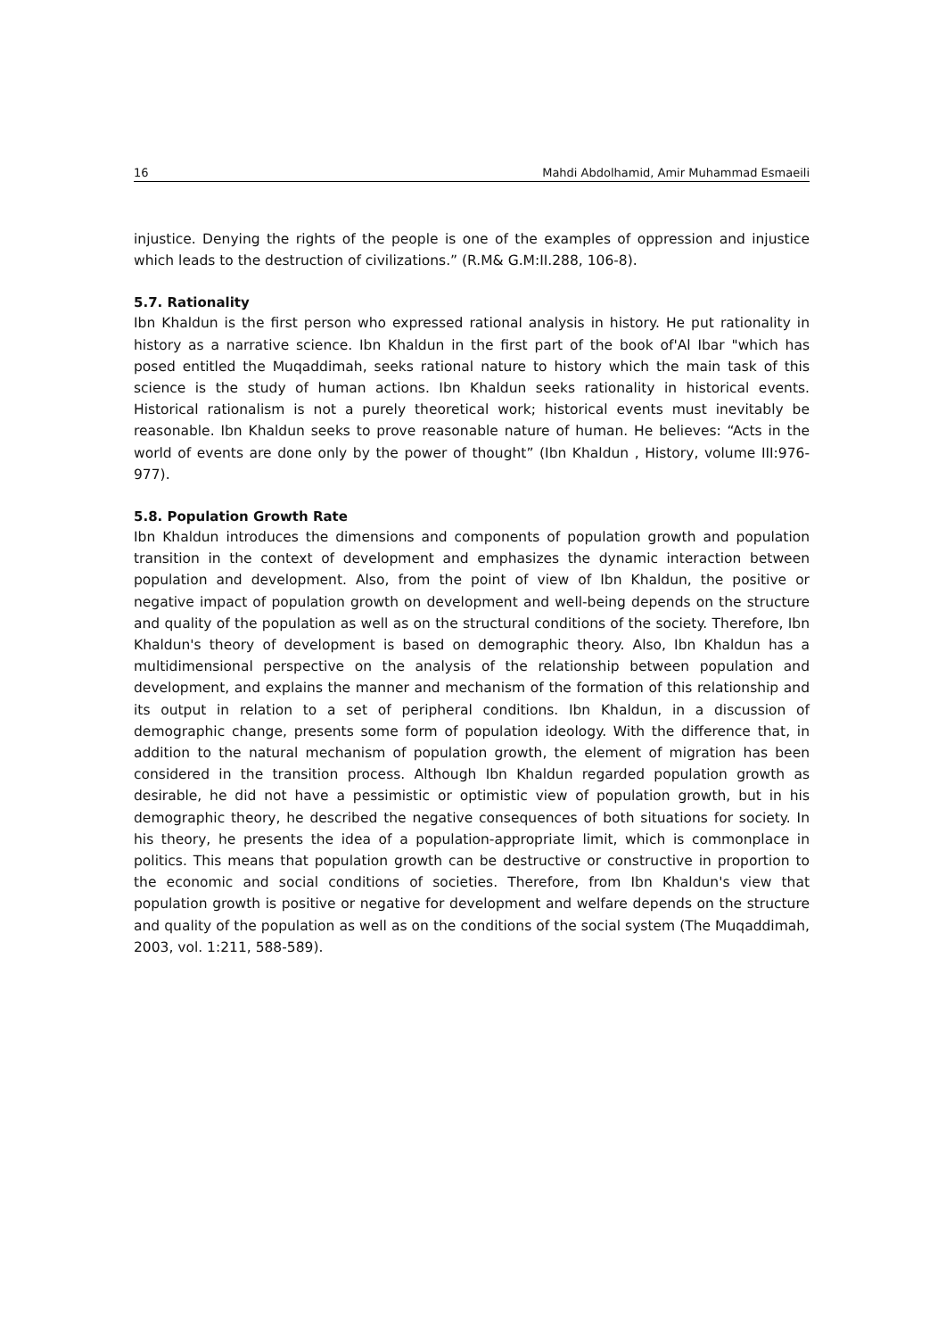16 Mahdi Abdolhamid, Amir Muhammad Esmaeili
injustice. Denying the rights of the people is one of the examples of oppression and injustice which leads to the destruction of civilizations.” (R.M& G.M:II.288, 106-8).
5.7. Rationality
Ibn Khaldun is the first person who expressed rational analysis in history. He put rationality in history as a narrative science. Ibn Khaldun in the first part of the book of'Al Ibar "which has posed entitled the Muqaddimah, seeks rational nature to history which the main task of this science is the study of human actions. Ibn Khaldun seeks rationality in historical events. Historical rationalism is not a purely theoretical work; historical events must inevitably be reasonable. Ibn Khaldun seeks to prove reasonable nature of human. He believes: “Acts in the world of events are done only by the power of thought” (Ibn Khaldun , History, volume III:976- 977).
5.8. Population Growth Rate
Ibn Khaldun introduces the dimensions and components of population growth and population transition in the context of development and emphasizes the dynamic interaction between population and development. Also, from the point of view of Ibn Khaldun, the positive or negative impact of population growth on development and well-being depends on the structure and quality of the population as well as on the structural conditions of the society. Therefore, Ibn Khaldun's theory of development is based on demographic theory. Also, Ibn Khaldun has a multidimensional perspective on the analysis of the relationship between population and development, and explains the manner and mechanism of the formation of this relationship and its output in relation to a set of peripheral conditions. Ibn Khaldun, in a discussion of demographic change, presents some form of population ideology. With the difference that, in addition to the natural mechanism of population growth, the element of migration has been considered in the transition process. Although Ibn Khaldun regarded population growth as desirable, he did not have a pessimistic or optimistic view of population growth, but in his demographic theory, he described the negative consequences of both situations for society. In his theory, he presents the idea of a population-appropriate limit, which is commonplace in politics. This means that population growth can be destructive or constructive in proportion to the economic and social conditions of societies. Therefore, from Ibn Khaldun's view that population growth is positive or negative for development and welfare depends on the structure and quality of the population as well as on the conditions of the social system (The Muqaddimah, 2003, vol. 1:211, 588-589).